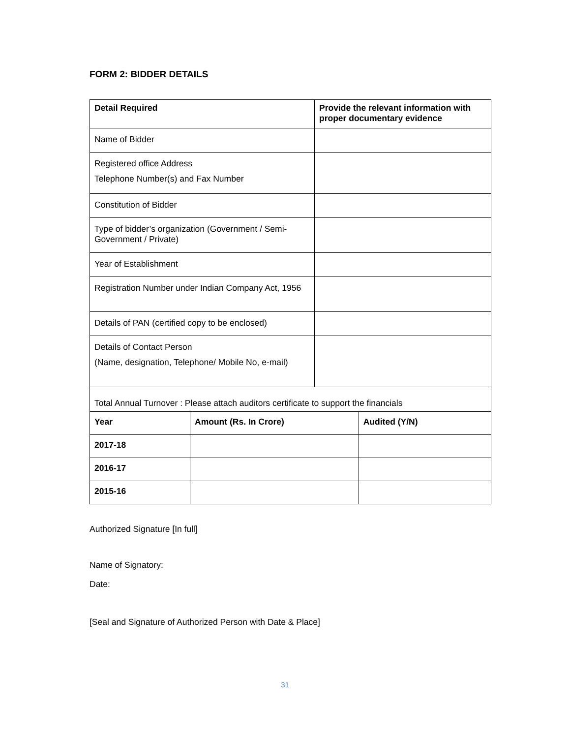FORM 2: BIDDER DETAILS
| Detail Required | | Provide the relevant information with proper documentary evidence | |
| --- | --- | --- | --- |
| Name of Bidder | | | |
| Registered office Address Telephone Number(s) and Fax Number | | | |
| Constitution of Bidder | | | |
| Type of bidder’s organization (Government / Semi-Government / Private) | | | |
| Year of Establishment | | | |
| Registration Number under Indian Company Act, 1956 | | | |
| Details of PAN (certified copy to be enclosed) | | | |
| Details of Contact Person (Name, designation, Telephone/ Mobile No, e-mail) | | | |
| Total Annual Turnover : Please attach auditors certificate to support the financials | | | |
| Year | Amount (Rs. In Crore) | | Audited (Y/N) |
| 2017-18 | | | |
| 2016-17 | | | |
| 2015-16 | | | |
Authorized Signature [In full]
Name of Signatory:
Date:
[Seal and Signature of Authorized Person with Date & Place]
31